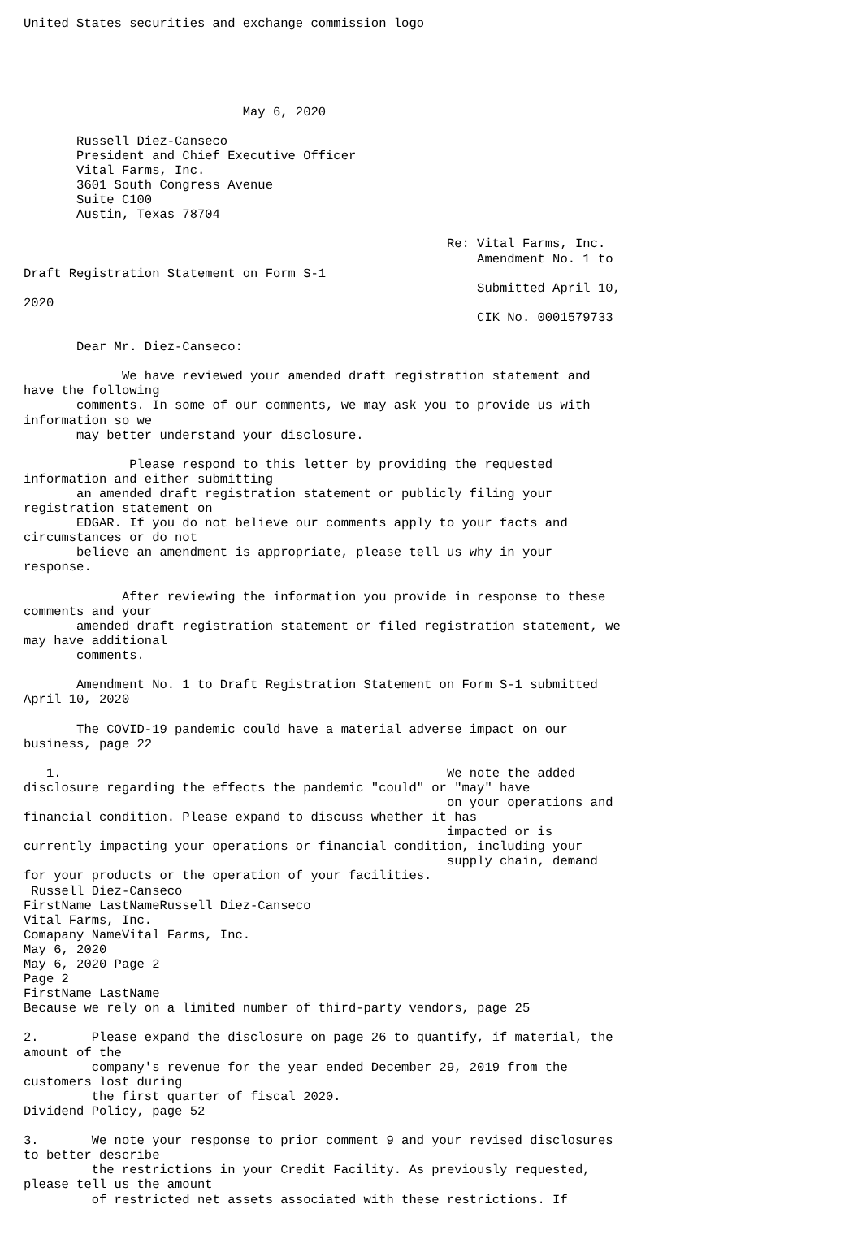United States securities and exchange commission logo





                             May 6, 2020

       Russell Diez-Canseco
       President and Chief Executive Officer
       Vital Farms, Inc.
       3601 South Congress Avenue
       Suite C100
       Austin, Texas 78704

                                                        Re: Vital Farms, Inc.
                                                            Amendment No. 1 to
Draft Registration Statement on Form S-1
                                                            Submitted April 10,
2020
                                                            CIK No. 0001579733

       Dear Mr. Diez-Canseco:

             We have reviewed your amended draft registration statement and
have the following
       comments. In some of our comments, we may ask you to provide us with
information so we
       may better understand your disclosure.

              Please respond to this letter by providing the requested
information and either submitting
       an amended draft registration statement or publicly filing your
registration statement on
       EDGAR. If you do not believe our comments apply to your facts and
circumstances or do not
       believe an amendment is appropriate, please tell us why in your
response.

             After reviewing the information you provide in response to these
comments and your
       amended draft registration statement or filed registration statement, we
may have additional
       comments.

       Amendment No. 1 to Draft Registration Statement on Form S-1 submitted
April 10, 2020

       The COVID-19 pandemic could have a material adverse impact on our
business, page 22

   1.                                                   We note the added
disclosure regarding the effects the pandemic "could" or "may" have
                                                        on your operations and
financial condition. Please expand to discuss whether it has
                                                        impacted or is
currently impacting your operations or financial condition, including your
                                                        supply chain, demand
for your products or the operation of your facilities.
 Russell Diez-Canseco
FirstName LastNameRussell Diez-Canseco
Vital Farms, Inc.
Comapany NameVital Farms, Inc.
May 6, 2020
May 6, 2020 Page 2
Page 2
FirstName LastName
Because we rely on a limited number of third-party vendors, page 25

2.       Please expand the disclosure on page 26 to quantify, if material, the
amount of the
         company's revenue for the year ended December 29, 2019 from the
customers lost during
         the first quarter of fiscal 2020.
Dividend Policy, page 52

3.       We note your response to prior comment 9 and your revised disclosures
to better describe
         the restrictions in your Credit Facility. As previously requested,
please tell us the amount
         of restricted net assets associated with these restrictions. If